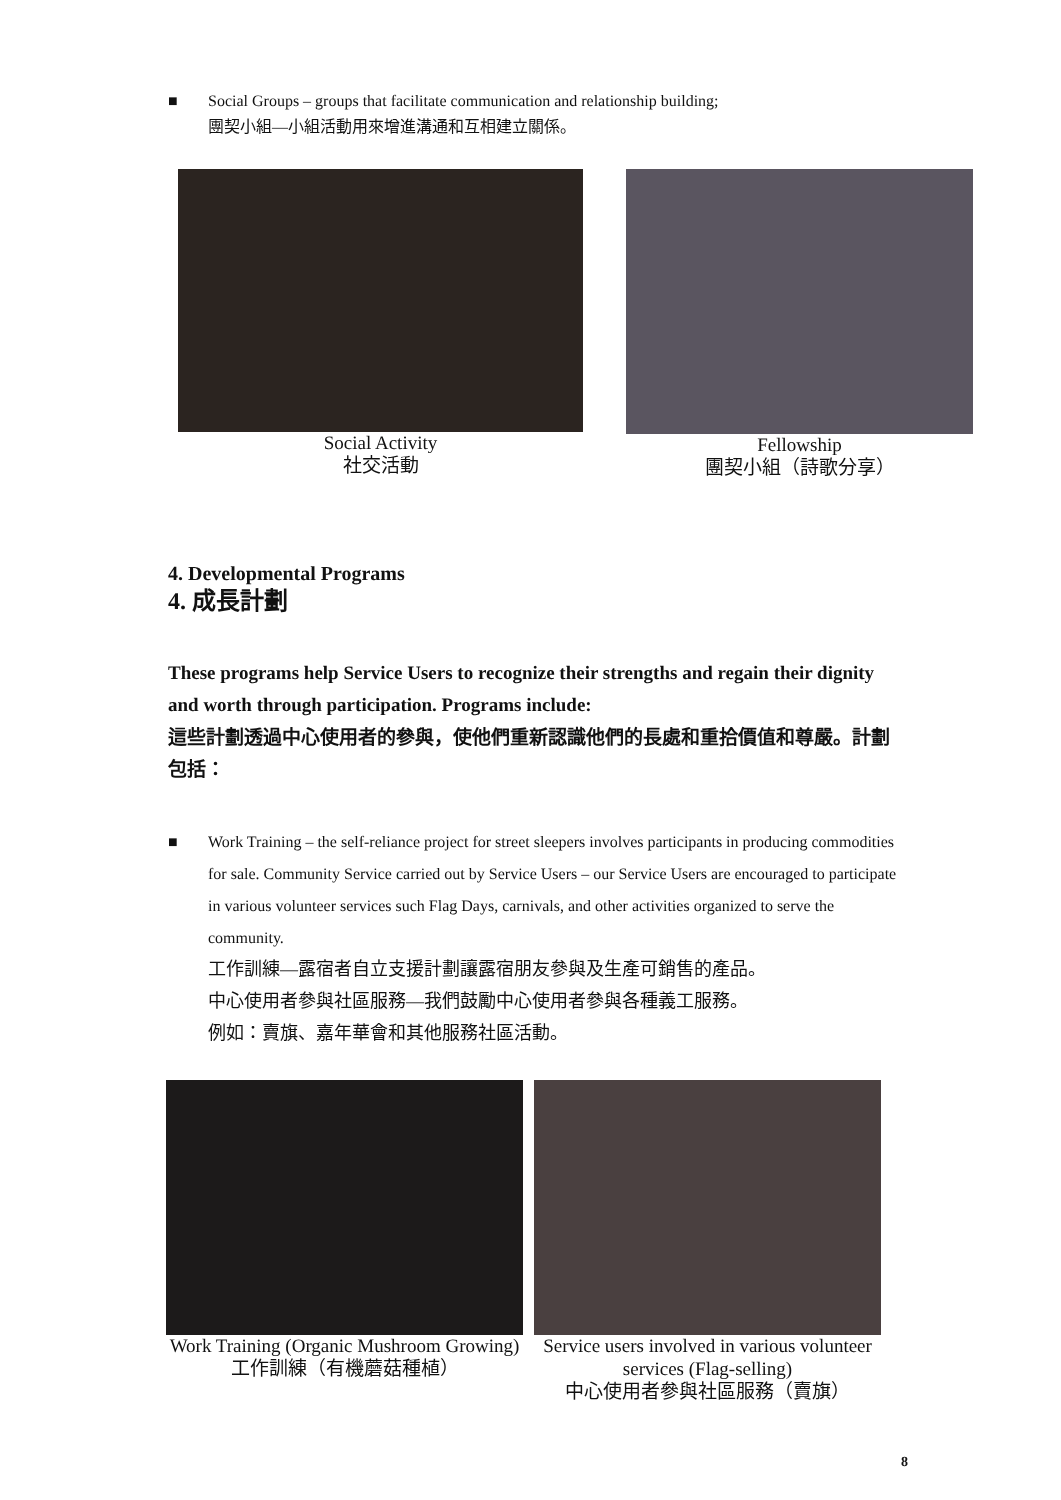■ Social Groups – groups that facilitate communication and relationship building;
團契小組—小組活動用來增進溝通和互相建立關係。
Social Activity
社交活動
Fellowship
團契小組（詩歌分享）
4. Developmental Programs
4. 成長計劃
These programs help Service Users to recognize their strengths and regain their dignity and worth through participation. Programs include:
這些計劃透過中心使用者的參與，使他們重新認識他們的長處和重拾價值和尊嚴。計劃包括：
■ Work Training – the self-reliance project for street sleepers involves participants in producing commodities for sale. Community Service carried out by Service Users – our Service Users are encouraged to participate in various volunteer services such Flag Days, carnivals, and other activities organized to serve the community.
工作訓練—露宿者自立支援計劃讓露宿朋友參與及生產可銷售的產品。
中心使用者參與社區服務—我們鼓勵中心使用者參與各種義工服務。
例如：賣旗、嘉年華會和其他服務社區活動。
Work Training (Organic Mushroom Growing)
工作訓練（有機蘑菇種植）
Service users involved in various volunteer services (Flag-selling)
中心使用者參與社區服務（賣旗）
8